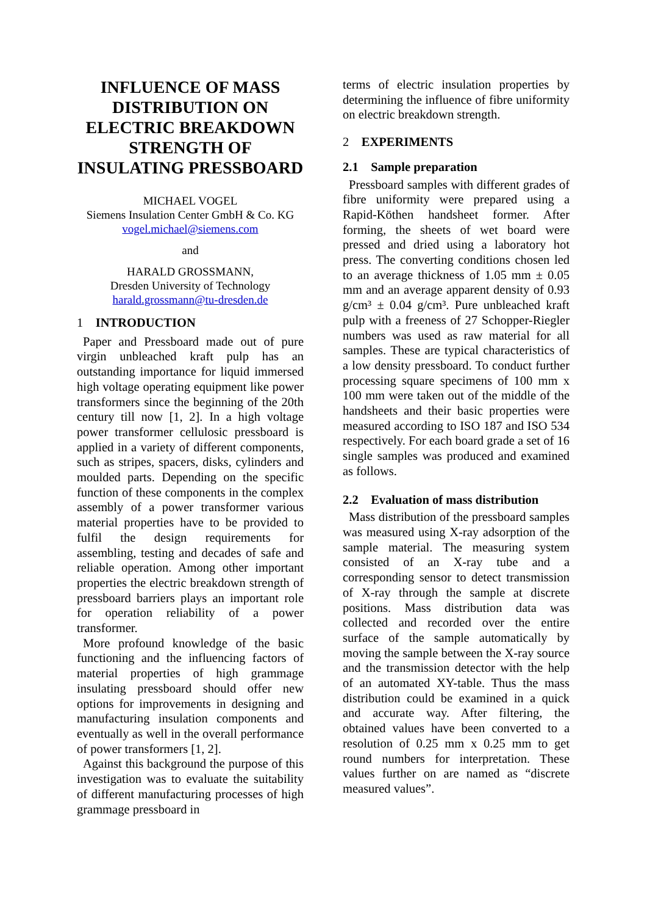INFLUENCE OF MASS DISTRIBUTION ON ELECTRIC BREAKDOWN STRENGTH OF INSULATING PRESSBOARD
MICHAEL VOGEL
Siemens Insulation Center GmbH & Co. KG
vogel.michael@siemens.com
and
HARALD GROSSMANN,
Dresden University of Technology
harald.grossmann@tu-dresden.de
1 INTRODUCTION
Paper and Pressboard made out of pure virgin unbleached kraft pulp has an outstanding importance for liquid immersed high voltage operating equipment like power transformers since the beginning of the 20th century till now [1, 2]. In a high voltage power transformer cellulosic pressboard is applied in a variety of different components, such as stripes, spacers, disks, cylinders and moulded parts. Depending on the specific function of these components in the complex assembly of a power transformer various material properties have to be provided to fulfil the design requirements for assembling, testing and decades of safe and reliable operation. Among other important properties the electric breakdown strength of pressboard barriers plays an important role for operation reliability of a power transformer.
More profound knowledge of the basic functioning and the influencing factors of material properties of high grammage insulating pressboard should offer new options for improvements in designing and manufacturing insulation components and eventually as well in the overall performance of power transformers [1, 2].
Against this background the purpose of this investigation was to evaluate the suitability of different manufacturing processes of high grammage pressboard in
terms of electric insulation properties by determining the influence of fibre uniformity on electric breakdown strength.
2 EXPERIMENTS
2.1 Sample preparation
Pressboard samples with different grades of fibre uniformity were prepared using a Rapid-Köthen handsheet former. After forming, the sheets of wet board were pressed and dried using a laboratory hot press. The converting conditions chosen led to an average thickness of 1.05 mm ± 0.05 mm and an average apparent density of 0.93 g/cm³ ± 0.04 g/cm³. Pure unbleached kraft pulp with a freeness of 27 Schopper-Riegler numbers was used as raw material for all samples. These are typical characteristics of a low density pressboard. To conduct further processing square specimens of 100 mm x 100 mm were taken out of the middle of the handsheets and their basic properties were measured according to ISO 187 and ISO 534 respectively. For each board grade a set of 16 single samples was produced and examined as follows.
2.2 Evaluation of mass distribution
Mass distribution of the pressboard samples was measured using X-ray adsorption of the sample material. The measuring system consisted of an X-ray tube and a corresponding sensor to detect transmission of X-ray through the sample at discrete positions. Mass distribution data was collected and recorded over the entire surface of the sample automatically by moving the sample between the X-ray source and the transmission detector with the help of an automated XY-table. Thus the mass distribution could be examined in a quick and accurate way. After filtering, the obtained values have been converted to a resolution of 0.25 mm x 0.25 mm to get round numbers for interpretation. These values further on are named as “discrete measured values”.